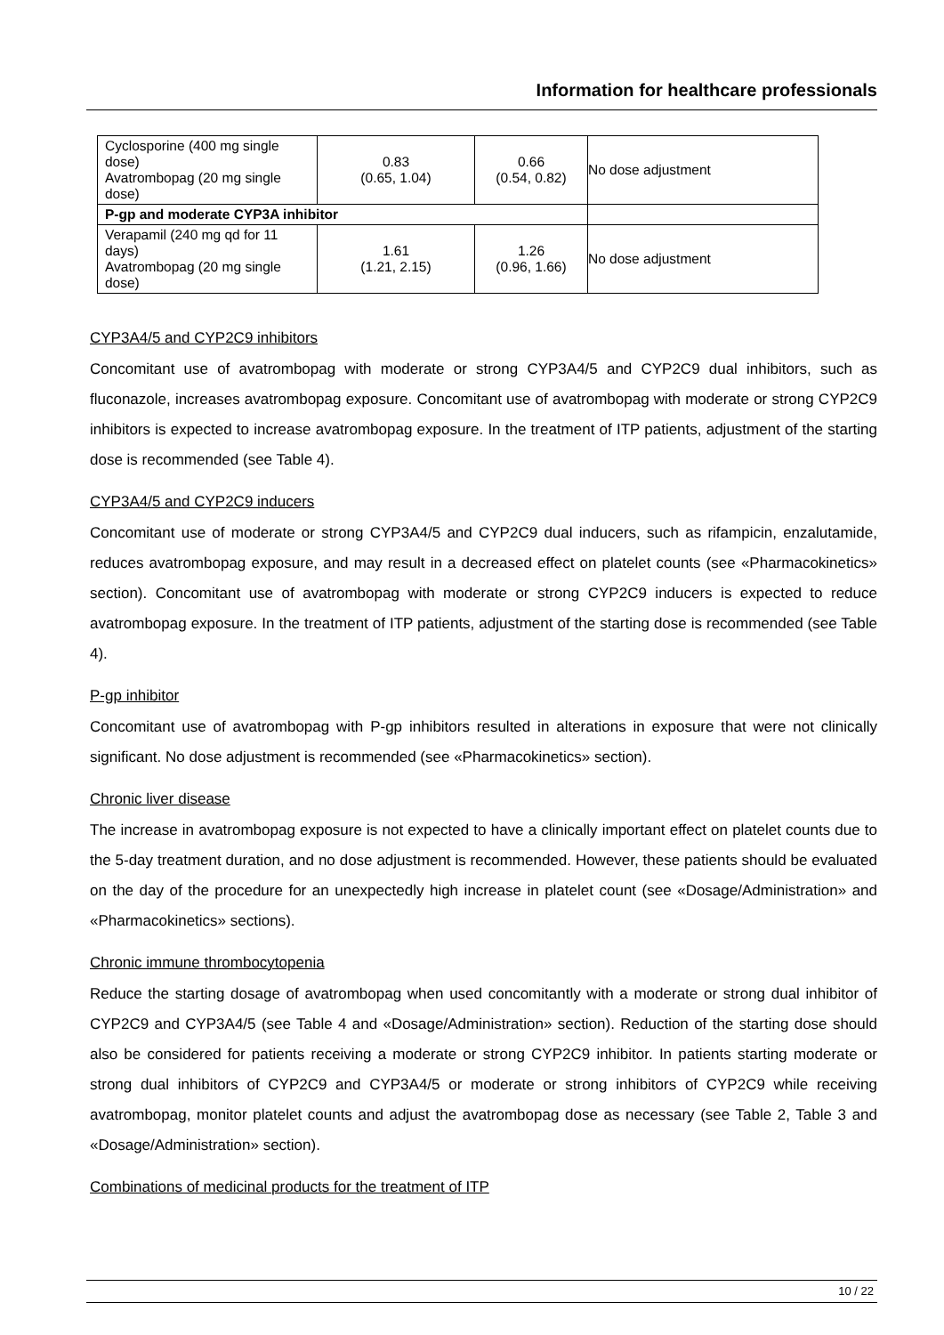Information for healthcare professionals
| Cyclosporine (400 mg single dose) Avatrombopag (20 mg single dose) | 0.83 (0.65, 1.04) | 0.66 (0.54, 0.82) | No dose adjustment |
| P-gp and moderate CYP3A inhibitor | | | |
| Verapamil (240 mg qd for 11 days) Avatrombopag (20 mg single dose) | 1.61 (1.21, 2.15) | 1.26 (0.96, 1.66) | No dose adjustment |
CYP3A4/5 and CYP2C9 inhibitors
Concomitant use of avatrombopag with moderate or strong CYP3A4/5 and CYP2C9 dual inhibitors, such as fluconazole, increases avatrombopag exposure. Concomitant use of avatrombopag with moderate or strong CYP2C9 inhibitors is expected to increase avatrombopag exposure. In the treatment of ITP patients, adjustment of the starting dose is recommended (see Table 4).
CYP3A4/5 and CYP2C9 inducers
Concomitant use of moderate or strong CYP3A4/5 and CYP2C9 dual inducers, such as rifampicin, enzalutamide, reduces avatrombopag exposure, and may result in a decreased effect on platelet counts (see «Pharmacokinetics» section). Concomitant use of avatrombopag with moderate or strong CYP2C9 inducers is expected to reduce avatrombopag exposure. In the treatment of ITP patients, adjustment of the starting dose is recommended (see Table 4).
P-gp inhibitor
Concomitant use of avatrombopag with P-gp inhibitors resulted in alterations in exposure that were not clinically significant. No dose adjustment is recommended (see «Pharmacokinetics» section).
Chronic liver disease
The increase in avatrombopag exposure is not expected to have a clinically important effect on platelet counts due to the 5-day treatment duration, and no dose adjustment is recommended. However, these patients should be evaluated on the day of the procedure for an unexpectedly high increase in platelet count (see «Dosage/Administration» and «Pharmacokinetics» sections).
Chronic immune thrombocytopenia
Reduce the starting dosage of avatrombopag when used concomitantly with a moderate or strong dual inhibitor of CYP2C9 and CYP3A4/5 (see Table 4 and «Dosage/Administration» section). Reduction of the starting dose should also be considered for patients receiving a moderate or strong CYP2C9 inhibitor. In patients starting moderate or strong dual inhibitors of CYP2C9 and CYP3A4/5 or moderate or strong inhibitors of CYP2C9 while receiving avatrombopag, monitor platelet counts and adjust the avatrombopag dose as necessary (see Table 2, Table 3 and «Dosage/Administration» section).
Combinations of medicinal products for the treatment of ITP
10 / 22